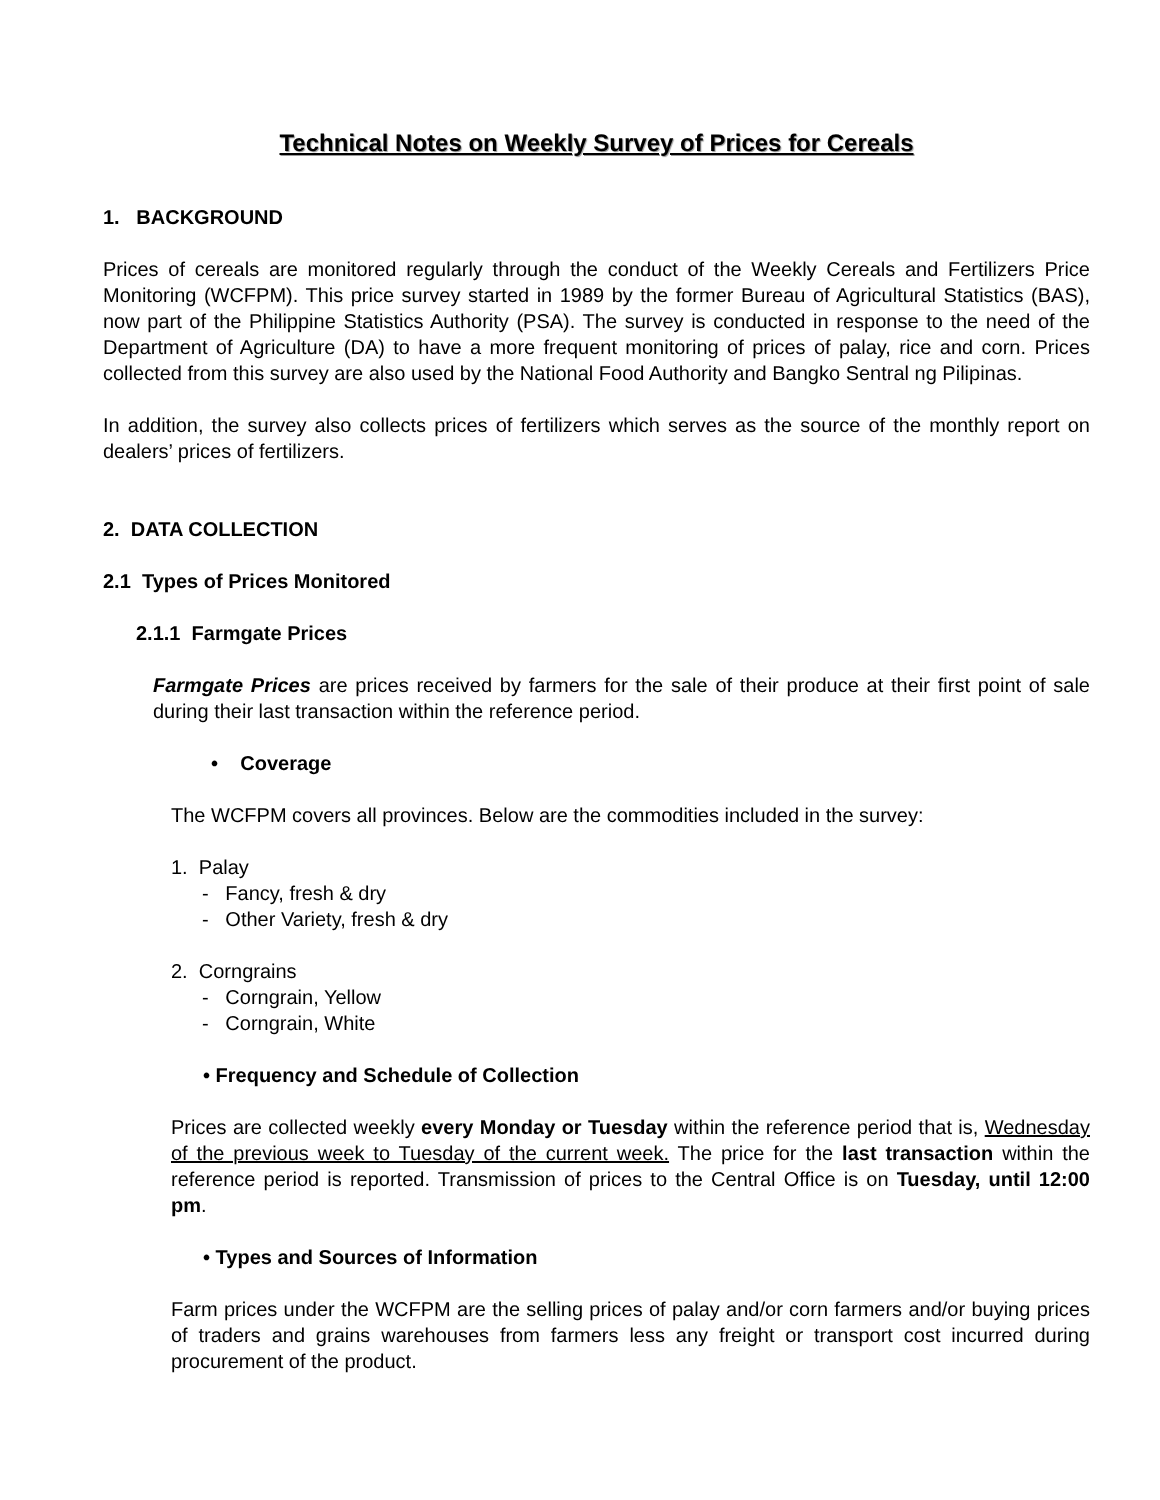Technical Notes on Weekly Survey of Prices for Cereals
1. BACKGROUND
Prices of cereals are monitored regularly through the conduct of the Weekly Cereals and Fertilizers Price Monitoring (WCFPM). This price survey started in 1989 by the former Bureau of Agricultural Statistics (BAS), now part of the Philippine Statistics Authority (PSA). The survey is conducted in response to the need of the Department of Agriculture (DA) to have a more frequent monitoring of prices of palay, rice and corn. Prices collected from this survey are also used by the National Food Authority and Bangko Sentral ng Pilipinas.
In addition, the survey also collects prices of fertilizers which serves as the source of the monthly report on dealers’ prices of fertilizers.
2. DATA COLLECTION
2.1 Types of Prices Monitored
2.1.1 Farmgate Prices
Farmgate Prices are prices received by farmers for the sale of their produce at their first point of sale during their last transaction within the reference period.
• Coverage
The WCFPM covers all provinces. Below are the commodities included in the survey:
1. Palay
- Fancy, fresh & dry
- Other Variety, fresh & dry
2. Corngrains
- Corngrain, Yellow
- Corngrain, White
• Frequency and Schedule of Collection
Prices are collected weekly every Monday or Tuesday within the reference period that is, Wednesday of the previous week to Tuesday of the current week. The price for the last transaction within the reference period is reported. Transmission of prices to the Central Office is on Tuesday, until 12:00 pm.
• Types and Sources of Information
Farm prices under the WCFPM are the selling prices of palay and/or corn farmers and/or buying prices of traders and grains warehouses from farmers less any freight or transport cost incurred during procurement of the product.